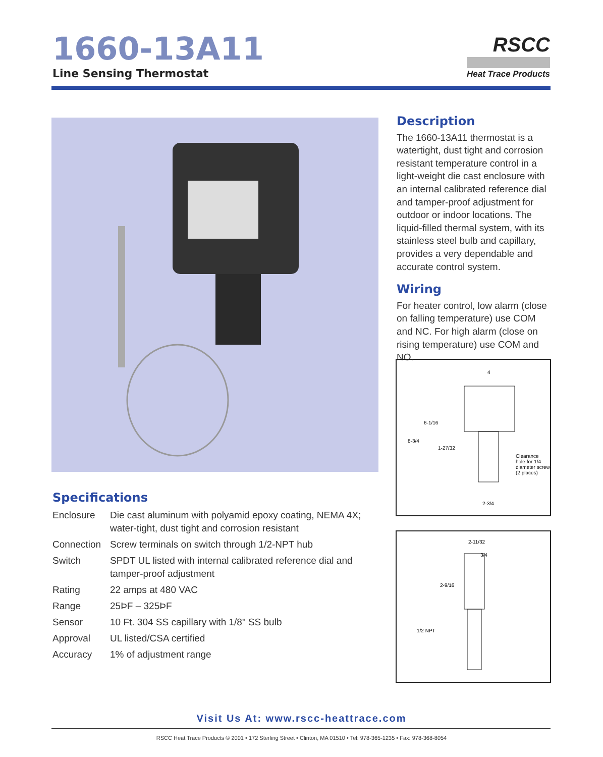1660-13A11
Line Sensing Thermostat
RSCC
Heat Trace Products
Description
The 1660-13A11 thermostat is a watertight, dust tight and corrosion resistant temperature control in a light-weight die cast enclosure with an internal calibrated reference dial and tamper-proof adjustment for outdoor or indoor locations. The liquid-filled thermal system, with its stainless steel bulb and capillary, provides a very dependable and accurate control system.
Wiring
For heater control, low alarm (close on falling temperature) use COM and NC. For high alarm (close on rising temperature) use COM and NO.
4
6-1/16
8-3/4
1-27/32
Clearance
hole for 1/4
diameter screw
(2 places)
2-3/4
2-11/32
3/4
2-9/16
1/2 NPT
Specifications
| Enclosure | Die cast aluminum with polyamid epoxy coating, NEMA 4X; water-tight, dust tight and corrosion resistant |
| Connection | Screw terminals on switch through 1/2-NPT hub |
| Switch | SPDT UL listed with internal calibrated reference dial and tamper-proof adjustment |
| Rating | 22 amps at 480 VAC |
| Range | 25ÞF – 325ÞF |
| Sensor | 10 Ft. 304 SS capillary with 1/8" SS bulb |
| Approval | UL listed/CSA certified |
| Accuracy | 1% of adjustment range |
Visit Us At: www.rscc-heattrace.com
RSCC Heat Trace Products © 2001 • 172 Sterling Street • Clinton, MA 01510 • Tel: 978-365-1235 • Fax: 978-368-8054